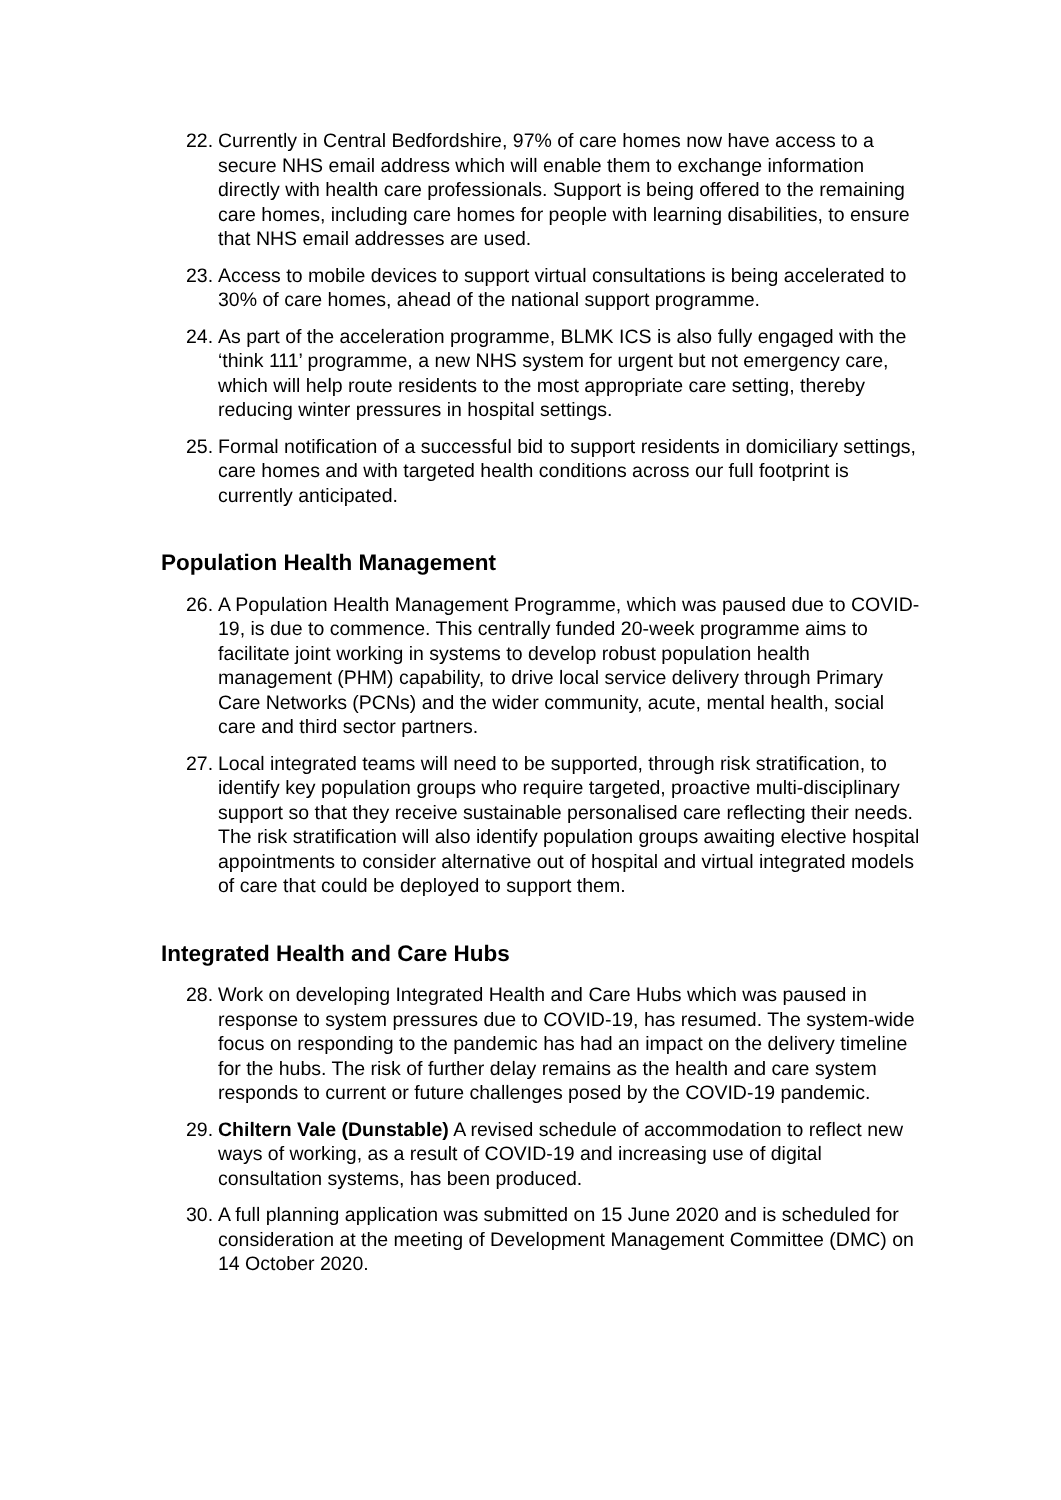22. Currently in Central Bedfordshire, 97% of care homes now have access to a secure NHS email address which will enable them to exchange information directly with health care professionals. Support is being offered to the remaining care homes, including care homes for people with learning disabilities, to ensure that NHS email addresses are used.
23. Access to mobile devices to support virtual consultations is being accelerated to 30% of care homes, ahead of the national support programme.
24. As part of the acceleration programme, BLMK ICS is also fully engaged with the ‘think 111’ programme, a new NHS system for urgent but not emergency care, which will help route residents to the most appropriate care setting, thereby reducing winter pressures in hospital settings.
25. Formal notification of a successful bid to support residents in domiciliary settings, care homes and with targeted health conditions across our full footprint is currently anticipated.
Population Health Management
26. A Population Health Management Programme, which was paused due to COVID-19, is due to commence. This centrally funded 20-week programme aims to facilitate joint working in systems to develop robust population health management (PHM) capability, to drive local service delivery through Primary Care Networks (PCNs) and the wider community, acute, mental health, social care and third sector partners.
27. Local integrated teams will need to be supported, through risk stratification, to identify key population groups who require targeted, proactive multi-disciplinary support so that they receive sustainable personalised care reflecting their needs. The risk stratification will also identify population groups awaiting elective hospital appointments to consider alternative out of hospital and virtual integrated models of care that could be deployed to support them.
Integrated Health and Care Hubs
28. Work on developing Integrated Health and Care Hubs which was paused in response to system pressures due to COVID-19, has resumed. The system-wide focus on responding to the pandemic has had an impact on the delivery timeline for the hubs. The risk of further delay remains as the health and care system responds to current or future challenges posed by the COVID-19 pandemic.
29. Chiltern Vale (Dunstable) A revised schedule of accommodation to reflect new ways of working, as a result of COVID-19 and increasing use of digital consultation systems, has been produced.
30. A full planning application was submitted on 15 June 2020 and is scheduled for consideration at the meeting of Development Management Committee (DMC) on 14 October 2020.